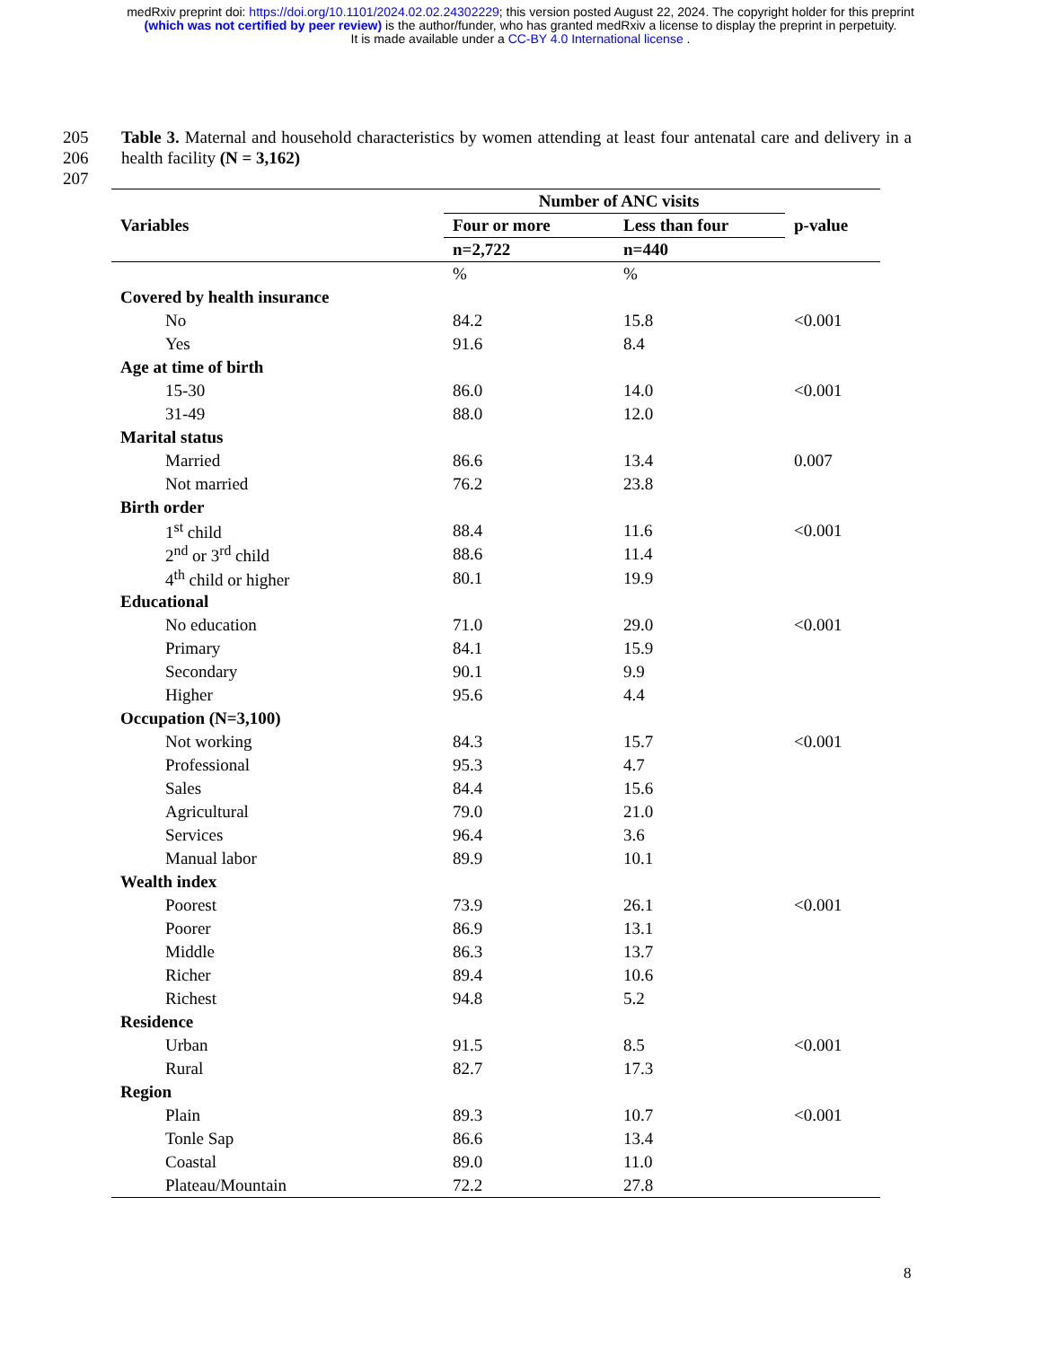medRxiv preprint doi: https://doi.org/10.1101/2024.02.02.24302229; this version posted August 22, 2024. The copyright holder for this preprint
(which was not certified by peer review) is the author/funder, who has granted medRxiv a license to display the preprint in perpetuity.
It is made available under a CC-BY 4.0 International license .
205
206
207
Table 3. Maternal and household characteristics by women attending at least four antenatal care and delivery in a health facility (N = 3,162)
| Variables | Number of ANC visits | | p-value |
| --- | --- | --- | --- |
| | Four or more | Less than four | |
| | n=2,722 | n=440 | |
| | % | % | |
| Covered by health insurance | | | |
| No | 84.2 | 15.8 | <0.001 |
| Yes | 91.6 | 8.4 | |
| Age at time of birth | | | |
| 15-30 | 86.0 | 14.0 | <0.001 |
| 31-49 | 88.0 | 12.0 | |
| Marital status | | | |
| Married | 86.6 | 13.4 | 0.007 |
| Not married | 76.2 | 23.8 | |
| Birth order | | | |
| 1<sup>st</sup> child | 88.4 | 11.6 | <0.001 |
| 2<sup>nd</sup> or 3<sup>rd</sup> child | 88.6 | 11.4 | |
| 4<sup>th</sup> child or higher | 80.1 | 19.9 | |
| Educational | | | |
| No education | 71.0 | 29.0 | <0.001 |
| Primary | 84.1 | 15.9 | |
| Secondary | 90.1 | 9.9 | |
| Higher | 95.6 | 4.4 | |
| Occupation (N=3,100) | | | |
| Not working | 84.3 | 15.7 | <0.001 |
| Professional | 95.3 | 4.7 | |
| Sales | 84.4 | 15.6 | |
| Agricultural | 79.0 | 21.0 | |
| Services | 96.4 | 3.6 | |
| Manual labor | 89.9 | 10.1 | |
| Wealth index | | | |
| Poorest | 73.9 | 26.1 | <0.001 |
| Poorer | 86.9 | 13.1 | |
| Middle | 86.3 | 13.7 | |
| Richer | 89.4 | 10.6 | |
| Richest | 94.8 | 5.2 | |
| Residence | | | |
| Urban | 91.5 | 8.5 | <0.001 |
| Rural | 82.7 | 17.3 | |
| Region | | | |
| Plain | 89.3 | 10.7 | <0.001 |
| Tonle Sap | 86.6 | 13.4 | |
| Coastal | 89.0 | 11.0 | |
| Plateau/Mountain | 72.2 | 27.8 | |
8